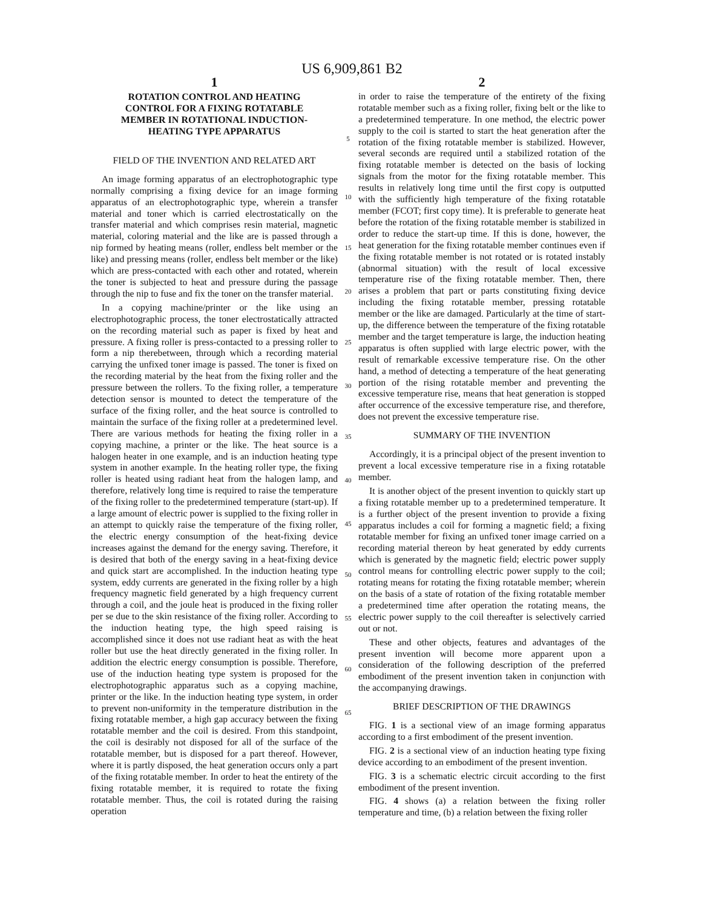US 6,909,861 B2
1
ROTATION CONTROL AND HEATING CONTROL FOR A FIXING ROTATABLE MEMBER IN ROTATIONAL INDUCTION-HEATING TYPE APPARATUS
FIELD OF THE INVENTION AND RELATED ART
An image forming apparatus of an electrophotographic type normally comprising a fixing device for an image forming apparatus of an electrophotographic type, wherein a transfer material and toner which is carried electrostatically on the transfer material and which comprises resin material, magnetic material, coloring material and the like are is passed through a nip formed by heating means (roller, endless belt member or the like) and pressing means (roller, endless belt member or the like) which are press-contacted with each other and rotated, wherein the toner is subjected to heat and pressure during the passage through the nip to fuse and fix the toner on the transfer material.
In a copying machine/printer or the like using an electrophotographic process, the toner electrostatically attracted on the recording material such as paper is fixed by heat and pressure. A fixing roller is press-contacted to a pressing roller to form a nip therebetween, through which a recording material carrying the unfixed toner image is passed. The toner is fixed on the recording material by the heat from the fixing roller and the pressure between the rollers. To the fixing roller, a temperature detection sensor is mounted to detect the temperature of the surface of the fixing roller, and the heat source is controlled to maintain the surface of the fixing roller at a predetermined level. There are various methods for heating the fixing roller in a copying machine, a printer or the like. The heat source is a halogen heater in one example, and is an induction heating type system in another example. In the heating roller type, the fixing roller is heated using radiant heat from the halogen lamp, and therefore, relatively long time is required to raise the temperature of the fixing roller to the predetermined temperature (start-up). If a large amount of electric power is supplied to the fixing roller in an attempt to quickly raise the temperature of the fixing roller, the electric energy consumption of the heat-fixing device increases against the demand for the energy saving. Therefore, it is desired that both of the energy saving in a heat-fixing device and quick start are accomplished. In the induction heating type system, eddy currents are generated in the fixing roller by a high frequency magnetic field generated by a high frequency current through a coil, and the joule heat is produced in the fixing roller per se due to the skin resistance of the fixing roller. According to the induction heating type, the high speed raising is accomplished since it does not use radiant heat as with the heat roller but use the heat directly generated in the fixing roller. In addition the electric energy consumption is possible. Therefore, use of the induction heating type system is proposed for the electrophotographic apparatus such as a copying machine, printer or the like. In the induction heating type system, in order to prevent non-uniformity in the temperature distribution in the fixing rotatable member, a high gap accuracy between the fixing rotatable member and the coil is desired. From this standpoint, the coil is desirably not disposed for all of the surface of the rotatable member, but is disposed for a part thereof. However, where it is partly disposed, the heat generation occurs only a part of the fixing rotatable member. In order to heat the entirety of the fixing rotatable member, it is required to rotate the fixing rotatable member. Thus, the coil is rotated during the raising operation
5
10
15
20
25
30
35
40
45
50
55
60
65
2
in order to raise the temperature of the entirety of the fixing rotatable member such as a fixing roller, fixing belt or the like to a predetermined temperature. In one method, the electric power supply to the coil is started to start the heat generation after the rotation of the fixing rotatable member is stabilized. However, several seconds are required until a stabilized rotation of the fixing rotatable member is detected on the basis of locking signals from the motor for the fixing rotatable member. This results in relatively long time until the first copy is outputted with the sufficiently high temperature of the fixing rotatable member (FCOT; first copy time). It is preferable to generate heat before the rotation of the fixing rotatable member is stabilized in order to reduce the start-up time. If this is done, however, the heat generation for the fixing rotatable member continues even if the fixing rotatable member is not rotated or is rotated instably (abnormal situation) with the result of local excessive temperature rise of the fixing rotatable member. Then, there arises a problem that part or parts constituting fixing device including the fixing rotatable member, pressing rotatable member or the like are damaged. Particularly at the time of start-up, the difference between the temperature of the fixing rotatable member and the target temperature is large, the induction heating apparatus is often supplied with large electric power, with the result of remarkable excessive temperature rise. On the other hand, a method of detecting a temperature of the heat generating portion of the rising rotatable member and preventing the excessive temperature rise, means that heat generation is stopped after occurrence of the excessive temperature rise, and therefore, does not prevent the excessive temperature rise.
SUMMARY OF THE INVENTION
Accordingly, it is a principal object of the present invention to prevent a local excessive temperature rise in a fixing rotatable member.
It is another object of the present invention to quickly start up a fixing rotatable member up to a predetermined temperature. It is a further object of the present invention to provide a fixing apparatus includes a coil for forming a magnetic field; a fixing rotatable member for fixing an unfixed toner image carried on a recording material thereon by heat generated by eddy currents which is generated by the magnetic field; electric power supply control means for controlling electric power supply to the coil; rotating means for rotating the fixing rotatable member; wherein on the basis of a state of rotation of the fixing rotatable member a predetermined time after operation the rotating means, the electric power supply to the coil thereafter is selectively carried out or not.
These and other objects, features and advantages of the present invention will become more apparent upon a consideration of the following description of the preferred embodiment of the present invention taken in conjunction with the accompanying drawings.
BRIEF DESCRIPTION OF THE DRAWINGS
FIG. 1 is a sectional view of an image forming apparatus according to a first embodiment of the present invention.
FIG. 2 is a sectional view of an induction heating type fixing device according to an embodiment of the present invention.
FIG. 3 is a schematic electric circuit according to the first embodiment of the present invention.
FIG. 4 shows (a) a relation between the fixing roller temperature and time, (b) a relation between the fixing roller